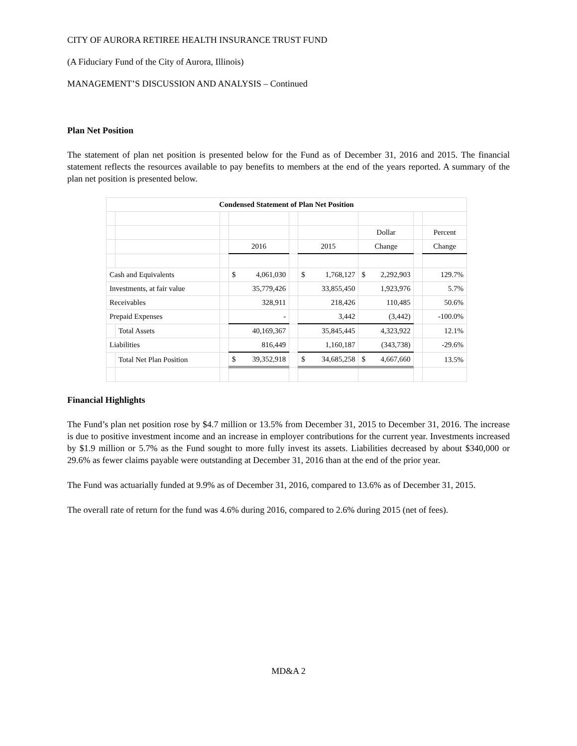CITY OF AURORA RETIREE HEALTH INSURANCE TRUST FUND
(A Fiduciary Fund of the City of Aurora, Illinois)
MANAGEMENT’S DISCUSSION AND ANALYSIS – Continued
Plan Net Position
The statement of plan net position is presented below for the Fund as of December 31, 2016 and 2015. The financial statement reflects the resources available to pay benefits to members at the end of the years reported. A summary of the plan net position is presented below.
| Condensed Statement of Plan Net Position | | | | | | | | |
| --- | --- | --- | --- | --- | --- | --- | --- | --- |
| | | | | | | Dollar | | Percent |
| | | | 2016 | | 2015 | Change | | Change |
| Cash and Equivalents | | | $ 4,061,030 | | $ 1,768,127 | $ 2,292,903 | | 129.7% |
| Investments, at fair value | | | 35,779,426 | | 33,855,450 | 1,923,976 | | 5.7% |
| Receivables | | | 328,911 | | 218,426 | 110,485 | | 50.6% |
| Prepaid Expenses | | | - | | 3,442 | (3,442) | | -100.0% |
| | Total Assets | | 40,169,367 | | 35,845,445 | 4,323,922 | | 12.1% |
| Liabilities | | | 816,449 | | 1,160,187 | (343,738) | | -29.6% |
| | Total Net Plan Position | | $ 39,352,918 | | $ 34,685,258 | $ 4,667,660 | | 13.5% |
Financial Highlights
The Fund’s plan net position rose by $4.7 million or 13.5% from December 31, 2015 to December 31, 2016. The increase is due to positive investment income and an increase in employer contributions for the current year. Investments increased by $1.9 million or 5.7% as the Fund sought to more fully invest its assets. Liabilities decreased by about $340,000 or 29.6% as fewer claims payable were outstanding at December 31, 2016 than at the end of the prior year.
The Fund was actuarially funded at 9.9% as of December 31, 2016, compared to 13.6% as of December 31, 2015.
The overall rate of return for the fund was 4.6% during 2016, compared to 2.6% during 2015 (net of fees).
MD&A 2